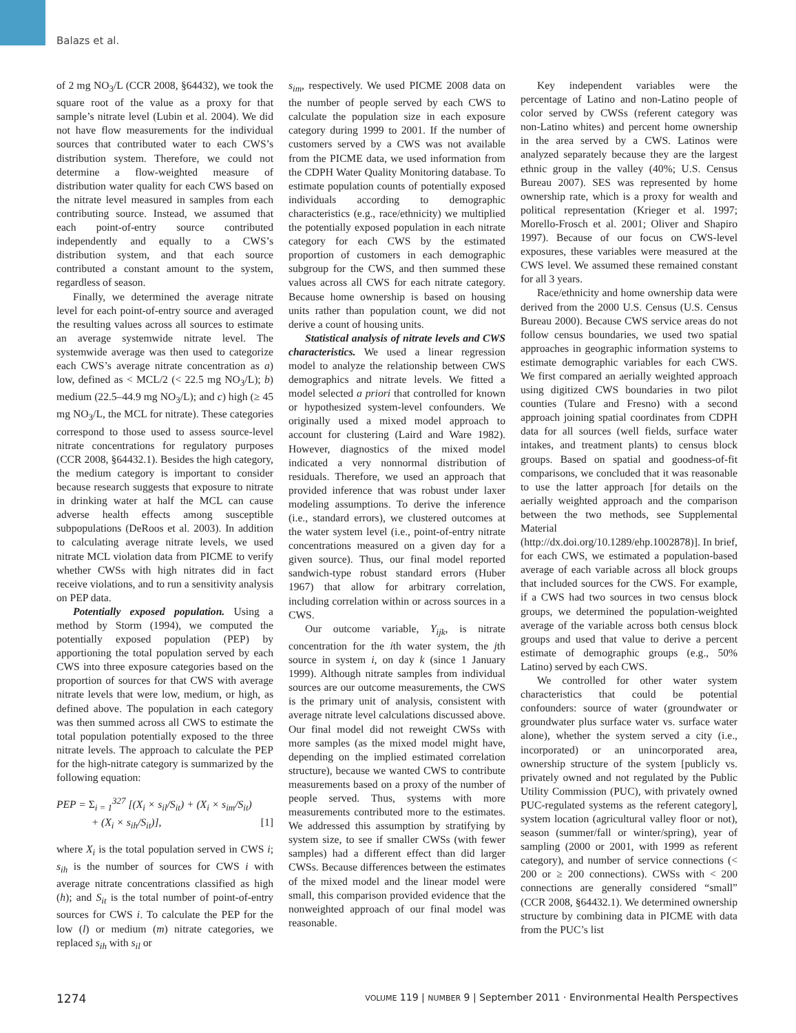Balazs et al.
of 2 mg NO<sub>3</sub>/L (CCR 2008, §64432), we took the square root of the value as a proxy for that sample’s nitrate level (Lubin et al. 2004). We did not have flow measurements for the individual sources that contributed water to each CWS’s distribution system. Therefore, we could not determine a flow-weighted measure of distribution water quality for each CWS based on the nitrate level measured in samples from each contributing source. Instead, we assumed that each point-of-entry source contributed independently and equally to a CWS’s distribution system, and that each source contributed a constant amount to the system, regardless of season.
Finally, we determined the average nitrate level for each point-of-entry source and averaged the resulting values across all sources to estimate an average systemwide nitrate level. The systemwide average was then used to categorize each CWS’s average nitrate concentration as a) low, defined as < MCL/2 (< 22.5 mg NO<sub>3</sub>/L); b) medium (22.5–44.9 mg NO<sub>3</sub>/L); and c) high (≥ 45 mg NO<sub>3</sub>/L, the MCL for nitrate). These categories correspond to those used to assess source-level nitrate concentrations for regulatory purposes (CCR 2008, §64432.1). Besides the high category, the medium category is important to consider because research suggests that exposure to nitrate in drinking water at half the MCL can cause adverse health effects among susceptible subpopulations (DeRoos et al. 2003). In addition to calculating average nitrate levels, we used nitrate MCL violation data from PICME to verify whether CWSs with high nitrates did in fact receive violations, and to run a sensitivity analysis on PEP data.
Potentially exposed population. Using a method by Storm (1994), we computed the potentially exposed population (PEP) by apportioning the total population served by each CWS into three exposure categories based on the proportion of sources for that CWS with average nitrate levels that were low, medium, or high, as defined above. The population in each category was then summed across all CWS to estimate the total population potentially exposed to the three nitrate levels. The approach to calculate the PEP for the high-nitrate category is summarized by the following equation:
PEP = Σ<sub>i = 1</sub><sup>327</sup> [(X<sub>i</sub> × s<sub>il</sub>/S<sub>it</sub>) + (X<sub>i</sub> × s<sub>im</sub>/S<sub>it</sub>)
+ (X<sub>i</sub> × s<sub>ih</sub>/S<sub>it</sub>)], [1]
where X<sub>i</sub> is the total population served in CWS i; s<sub>ih</sub> is the number of sources for CWS i with average nitrate concentrations classified as high (h); and S<sub>it</sub> is the total number of point-of-entry sources for CWS i. To calculate the PEP for the low (l) or medium (m) nitrate categories, we replaced s<sub>ih</sub> with s<sub>il</sub> or
s<sub>im</sub>, respectively. We used PICME 2008 data on the number of people served by each CWS to calculate the population size in each exposure category during 1999 to 2001. If the number of customers served by a CWS was not available from the PICME data, we used information from the CDPH Water Quality Monitoring database. To estimate population counts of potentially exposed individuals according to demographic characteristics (e.g., race/ethnicity) we multiplied the potentially exposed population in each nitrate category for each CWS by the estimated proportion of customers in each demographic subgroup for the CWS, and then summed these values across all CWS for each nitrate category. Because home ownership is based on housing units rather than population count, we did not derive a count of housing units.
Statistical analysis of nitrate levels and CWS characteristics. We used a linear regression model to analyze the relationship between CWS demographics and nitrate levels. We fitted a model selected a priori that controlled for known or hypothesized system-level confounders. We originally used a mixed model approach to account for clustering (Laird and Ware 1982). However, diagnostics of the mixed model indicated a very nonnormal distribution of residuals. Therefore, we used an approach that provided inference that was robust under laxer modeling assumptions. To derive the inference (i.e., standard errors), we clustered outcomes at the water system level (i.e., point-of-entry nitrate concentrations measured on a given day for a given source). Thus, our final model reported sandwich-type robust standard errors (Huber 1967) that allow for arbitrary correlation, including correlation within or across sources in a CWS.
Our outcome variable, Y<sub>ijk</sub>, is nitrate concentration for the ith water system, the jth source in system i, on day k (since 1 January 1999). Although nitrate samples from individual sources are our outcome measurements, the CWS is the primary unit of analysis, consistent with average nitrate level calculations discussed above. Our final model did not reweight CWSs with more samples (as the mixed model might have, depending on the implied estimated correlation structure), because we wanted CWS to contribute measurements based on a proxy of the number of people served. Thus, systems with more measurements contributed more to the estimates. We addressed this assumption by stratifying by system size, to see if smaller CWSs (with fewer samples) had a different effect than did larger CWSs. Because differences between the estimates of the mixed model and the linear model were small, this comparison provided evidence that the nonweighted approach of our final model was reasonable.
Key independent variables were the percentage of Latino and non-Latino people of color served by CWSs (referent category was non-Latino whites) and percent home ownership in the area served by a CWS. Latinos were analyzed separately because they are the largest ethnic group in the valley (40%; U.S. Census Bureau 2007). SES was represented by home ownership rate, which is a proxy for wealth and political representation (Krieger et al. 1997; Morello-Frosch et al. 2001; Oliver and Shapiro 1997). Because of our focus on CWS-level exposures, these variables were measured at the CWS level. We assumed these remained constant for all 3 years.
Race/ethnicity and home ownership data were derived from the 2000 U.S. Census (U.S. Census Bureau 2000). Because CWS service areas do not follow census boundaries, we used two spatial approaches in geographic information systems to estimate demographic variables for each CWS. We first compared an aerially weighted approach using digitized CWS boundaries in two pilot counties (Tulare and Fresno) with a second approach joining spatial coordinates from CDPH data for all sources (well fields, surface water intakes, and treatment plants) to census block groups. Based on spatial and goodness-of-fit comparisons, we concluded that it was reasonable to use the latter approach [for details on the aerially weighted approach and the comparison between the two methods, see Supplemental Material (http://dx.doi.org/10.1289/ehp.1002878)]. In brief, for each CWS, we estimated a population-based average of each variable across all block groups that included sources for the CWS. For example, if a CWS had two sources in two census block groups, we determined the population-weighted average of the variable across both census block groups and used that value to derive a percent estimate of demographic groups (e.g., 50% Latino) served by each CWS.
We controlled for other water system characteristics that could be potential confounders: source of water (groundwater or groundwater plus surface water vs. surface water alone), whether the system served a city (i.e., incorporated) or an unincorporated area, ownership structure of the system [publicly vs. privately owned and not regulated by the Public Utility Commission (PUC), with privately owned PUC-regulated systems as the referent category], system location (agricultural valley floor or not), season (summer/fall or winter/spring), year of sampling (2000 or 2001, with 1999 as referent category), and number of service connections (< 200 or ≥ 200 connections). CWSs with < 200 connections are generally considered “small” (CCR 2008, §64432.1). We determined ownership structure by combining data in PICME with data from the PUC’s list
1274 VOLUME 119 | NUMBER 9 | September 2011 · Environmental Health Perspectives